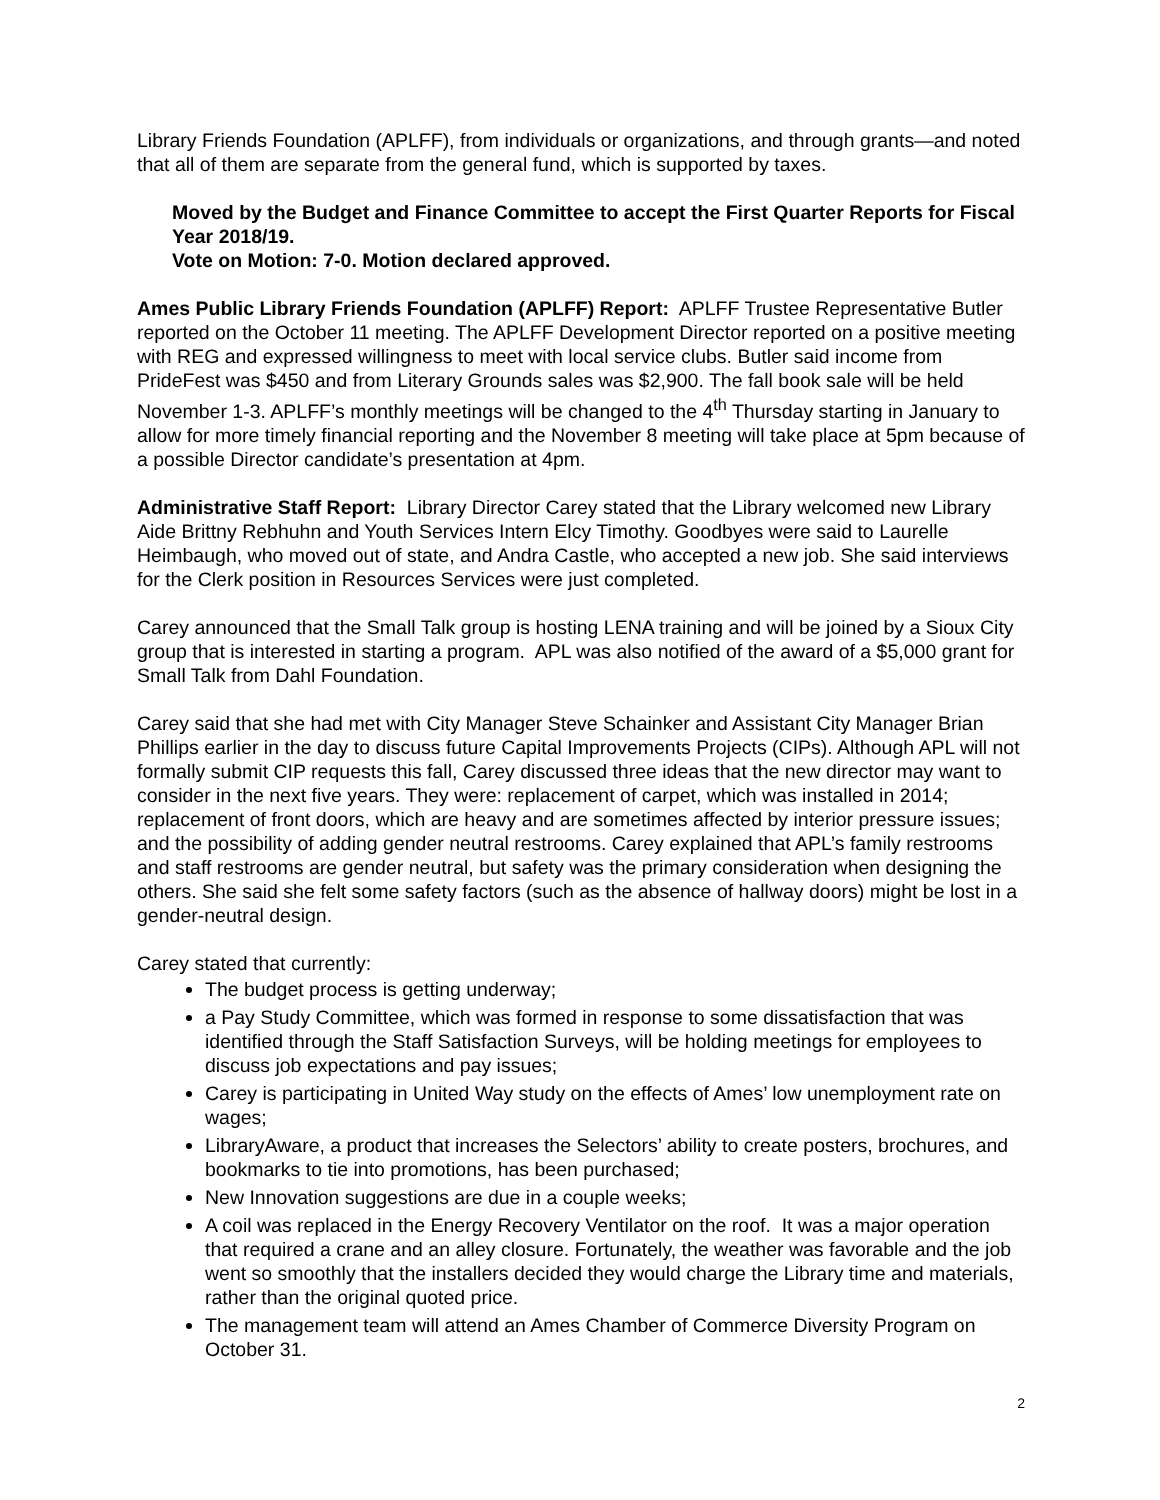Library Friends Foundation (APLFF), from individuals or organizations, and through grants—and noted that all of them are separate from the general fund, which is supported by taxes.
Moved by the Budget and Finance Committee to accept the First Quarter Reports for Fiscal Year 2018/19.
Vote on Motion: 7-0. Motion declared approved.
Ames Public Library Friends Foundation (APLFF) Report: APLFF Trustee Representative Butler reported on the October 11 meeting. The APLFF Development Director reported on a positive meeting with REG and expressed willingness to meet with local service clubs. Butler said income from PrideFest was $450 and from Literary Grounds sales was $2,900. The fall book sale will be held November 1-3. APLFF’s monthly meetings will be changed to the 4<sup>th</sup> Thursday starting in January to allow for more timely financial reporting and the November 8 meeting will take place at 5pm because of a possible Director candidate’s presentation at 4pm.
Administrative Staff Report: Library Director Carey stated that the Library welcomed new Library Aide Brittny Rebhuhn and Youth Services Intern Elcy Timothy. Goodbyes were said to Laurelle Heimbaugh, who moved out of state, and Andra Castle, who accepted a new job. She said interviews for the Clerk position in Resources Services were just completed.
Carey announced that the Small Talk group is hosting LENA training and will be joined by a Sioux City group that is interested in starting a program. APL was also notified of the award of a $5,000 grant for Small Talk from Dahl Foundation.
Carey said that she had met with City Manager Steve Schainker and Assistant City Manager Brian Phillips earlier in the day to discuss future Capital Improvements Projects (CIPs). Although APL will not formally submit CIP requests this fall, Carey discussed three ideas that the new director may want to consider in the next five years. They were: replacement of carpet, which was installed in 2014; replacement of front doors, which are heavy and are sometimes affected by interior pressure issues; and the possibility of adding gender neutral restrooms. Carey explained that APL’s family restrooms and staff restrooms are gender neutral, but safety was the primary consideration when designing the others. She said she felt some safety factors (such as the absence of hallway doors) might be lost in a gender-neutral design.
Carey stated that currently:
The budget process is getting underway;
a Pay Study Committee, which was formed in response to some dissatisfaction that was identified through the Staff Satisfaction Surveys, will be holding meetings for employees to discuss job expectations and pay issues;
Carey is participating in United Way study on the effects of Ames’ low unemployment rate on wages;
LibraryAware, a product that increases the Selectors’ ability to create posters, brochures, and bookmarks to tie into promotions, has been purchased;
New Innovation suggestions are due in a couple weeks;
A coil was replaced in the Energy Recovery Ventilator on the roof. It was a major operation that required a crane and an alley closure. Fortunately, the weather was favorable and the job went so smoothly that the installers decided they would charge the Library time and materials, rather than the original quoted price.
The management team will attend an Ames Chamber of Commerce Diversity Program on October 31.
2